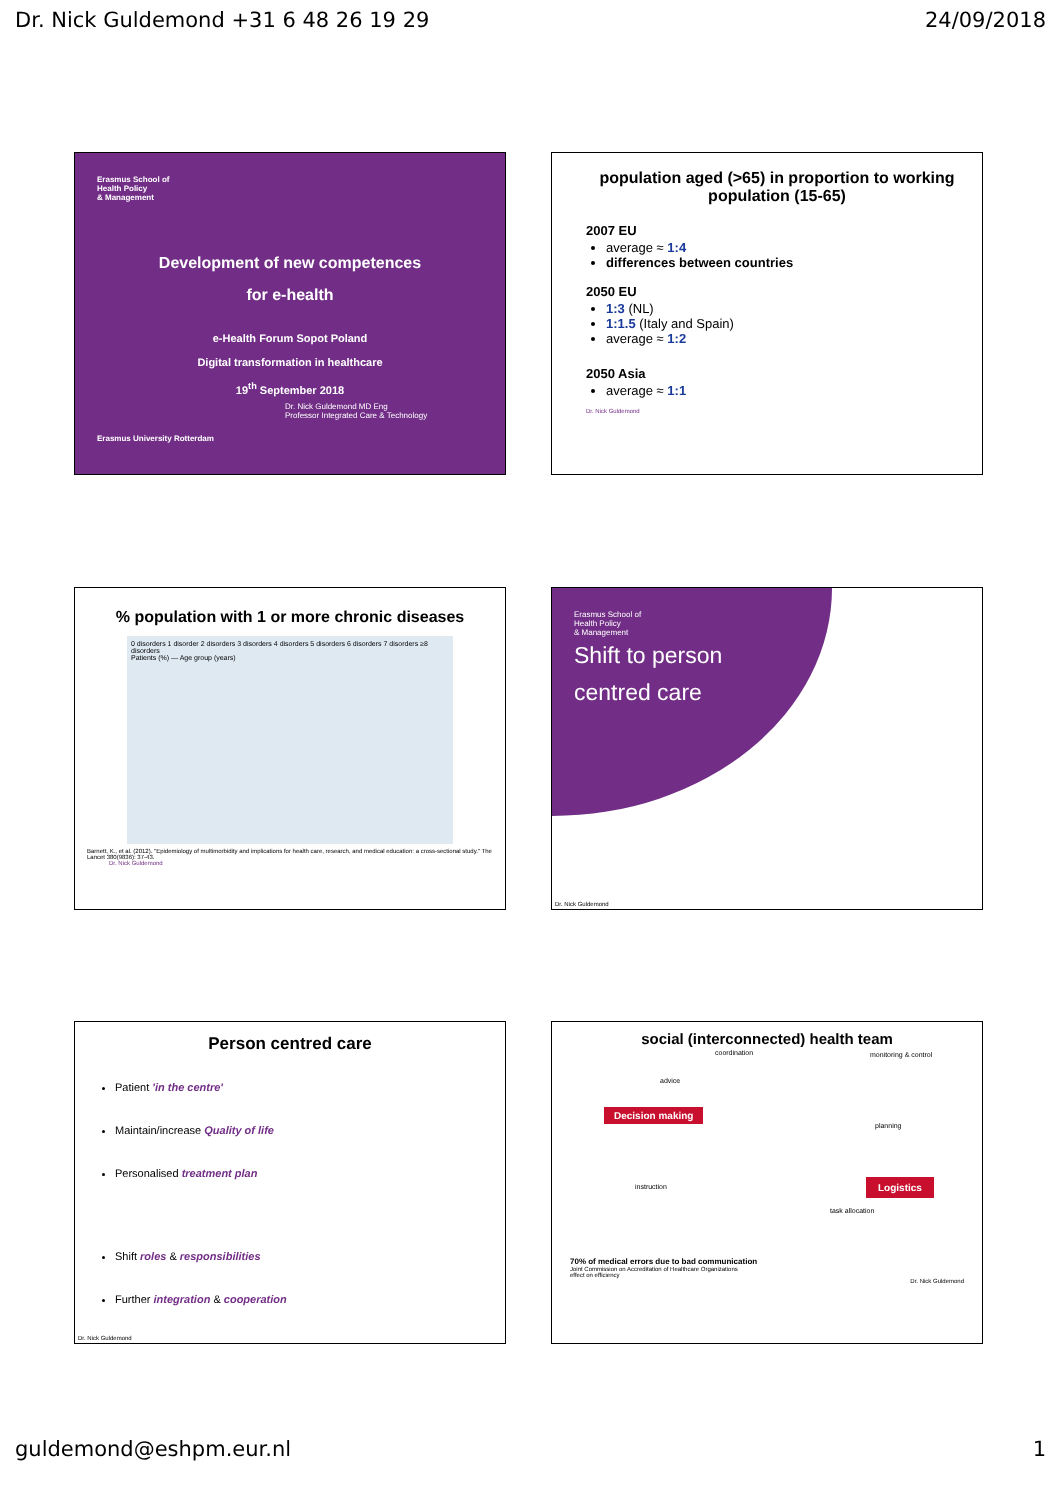Dr. Nick Guldemond +31 6 48 26 19 29 24/09/2018
Erasmus School of
Health Policy
& Management
Development of new competences
for e-health
e-Health Forum Sopot Poland
Digital transformation in healthcare
19<sup>th</sup> September 2018
Dr. Nick Guldemond MD Eng
Professor Integrated Care & Technology
Erasmus University Rotterdam
population aged (>65) in proportion to working population (15-65)
2007 EU
average ≈ 1:4
differences between countries
2050 EU
1:3 (NL)
1:1.5 (Italy and Spain)
average ≈ 1:2
2050 Asia
average ≈ 1:1
Dr. Nick Guldemond
% population with 1 or more chronic diseases
0 disorders 1 disorder 2 disorders 3 disorders 4 disorders 5 disorders 6 disorders 7 disorders ≥8 disorders
Patients (%) — Age group (years)
Barnett, K., et al. (2012). "Epidemiology of multimorbidity and implications for health care, research, and medical education: a cross-sectional study." The Lancet 380(9836): 37-43.
Dr. Nick Guldemond
Erasmus School of
Health Policy
& Management
Shift to person
centred care
Dr. Nick Guldemond
Person centred care
Patient 'in the centre'
Maintain/increase Quality of life
Personalised treatment plan
Shift roles & responsibilities
Further integration & cooperation
Dr. Nick Guldemond
social (interconnected) health team
advice
coordination monitoring & control
Decision making
planning
instruction Logistics
task allocation
70% of medical errors due to bad communication
Joint Commission on Accreditation of Healthcare Organizations
effect on efficiency
Dr. Nick Guldemond
guldemond@eshpm.eur.nl 1